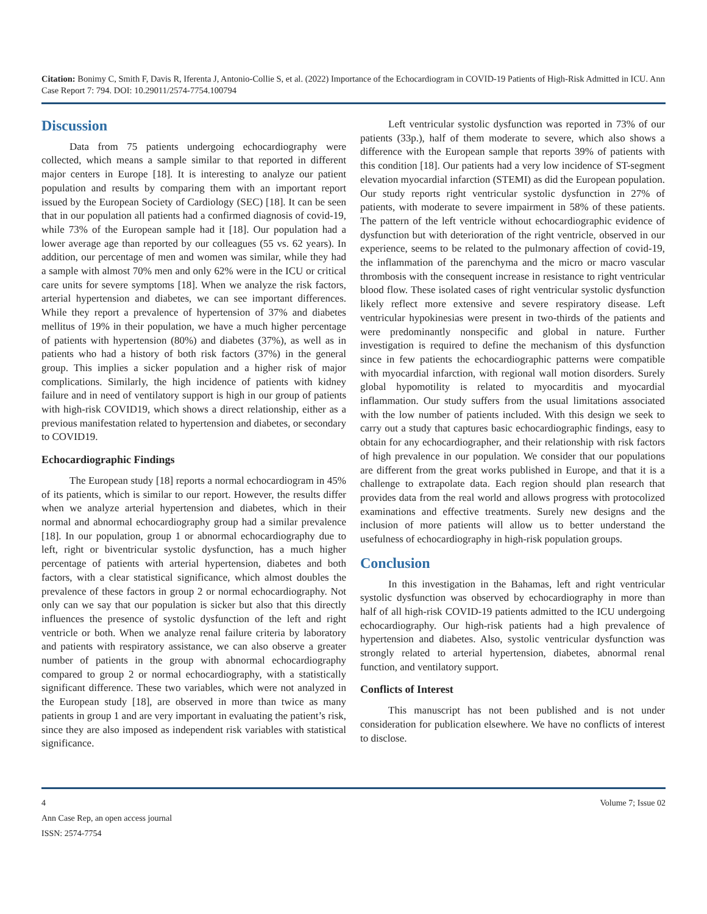Citation: Bonimy C, Smith F, Davis R, Iferenta J, Antonio-Collie S, et al. (2022) Importance of the Echocardiogram in COVID-19 Patients of High-Risk Admitted in ICU. Ann Case Report 7: 794. DOI: 10.29011/2574-7754.100794
Discussion
Data from 75 patients undergoing echocardiography were collected, which means a sample similar to that reported in different major centers in Europe [18]. It is interesting to analyze our patient population and results by comparing them with an important report issued by the European Society of Cardiology (SEC) [18]. It can be seen that in our population all patients had a confirmed diagnosis of covid-19, while 73% of the European sample had it [18]. Our population had a lower average age than reported by our colleagues (55 vs. 62 years). In addition, our percentage of men and women was similar, while they had a sample with almost 70% men and only 62% were in the ICU or critical care units for severe symptoms [18]. When we analyze the risk factors, arterial hypertension and diabetes, we can see important differences. While they report a prevalence of hypertension of 37% and diabetes mellitus of 19% in their population, we have a much higher percentage of patients with hypertension (80%) and diabetes (37%), as well as in patients who had a history of both risk factors (37%) in the general group. This implies a sicker population and a higher risk of major complications. Similarly, the high incidence of patients with kidney failure and in need of ventilatory support is high in our group of patients with high-risk COVID19, which shows a direct relationship, either as a previous manifestation related to hypertension and diabetes, or secondary to COVID19.
Echocardiographic Findings
The European study [18] reports a normal echocardiogram in 45% of its patients, which is similar to our report. However, the results differ when we analyze arterial hypertension and diabetes, which in their normal and abnormal echocardiography group had a similar prevalence [18]. In our population, group 1 or abnormal echocardiography due to left, right or biventricular systolic dysfunction, has a much higher percentage of patients with arterial hypertension, diabetes and both factors, with a clear statistical significance, which almost doubles the prevalence of these factors in group 2 or normal echocardiography. Not only can we say that our population is sicker but also that this directly influences the presence of systolic dysfunction of the left and right ventricle or both. When we analyze renal failure criteria by laboratory and patients with respiratory assistance, we can also observe a greater number of patients in the group with abnormal echocardiography compared to group 2 or normal echocardiography, with a statistically significant difference. These two variables, which were not analyzed in the European study [18], are observed in more than twice as many patients in group 1 and are very important in evaluating the patient’s risk, since they are also imposed as independent risk variables with statistical significance.
Left ventricular systolic dysfunction was reported in 73% of our patients (33p.), half of them moderate to severe, which also shows a difference with the European sample that reports 39% of patients with this condition [18]. Our patients had a very low incidence of ST-segment elevation myocardial infarction (STEMI) as did the European population. Our study reports right ventricular systolic dysfunction in 27% of patients, with moderate to severe impairment in 58% of these patients. The pattern of the left ventricle without echocardiographic evidence of dysfunction but with deterioration of the right ventricle, observed in our experience, seems to be related to the pulmonary affection of covid-19, the inflammation of the parenchyma and the micro or macro vascular thrombosis with the consequent increase in resistance to right ventricular blood flow. These isolated cases of right ventricular systolic dysfunction likely reflect more extensive and severe respiratory disease. Left ventricular hypokinesias were present in two-thirds of the patients and were predominantly nonspecific and global in nature. Further investigation is required to define the mechanism of this dysfunction since in few patients the echocardiographic patterns were compatible with myocardial infarction, with regional wall motion disorders. Surely global hypomotility is related to myocarditis and myocardial inflammation. Our study suffers from the usual limitations associated with the low number of patients included. With this design we seek to carry out a study that captures basic echocardiographic findings, easy to obtain for any echocardiographer, and their relationship with risk factors of high prevalence in our population. We consider that our populations are different from the great works published in Europe, and that it is a challenge to extrapolate data. Each region should plan research that provides data from the real world and allows progress with protocolized examinations and effective treatments. Surely new designs and the inclusion of more patients will allow us to better understand the usefulness of echocardiography in high-risk population groups.
Conclusion
In this investigation in the Bahamas, left and right ventricular systolic dysfunction was observed by echocardiography in more than half of all high-risk COVID-19 patients admitted to the ICU undergoing echocardiography. Our high-risk patients had a high prevalence of hypertension and diabetes. Also, systolic ventricular dysfunction was strongly related to arterial hypertension, diabetes, abnormal renal function, and ventilatory support.
Conflicts of Interest
This manuscript has not been published and is not under consideration for publication elsewhere. We have no conflicts of interest to disclose.
4 Volume 7; Issue 02
Ann Case Rep, an open access journal
ISSN: 2574-7754